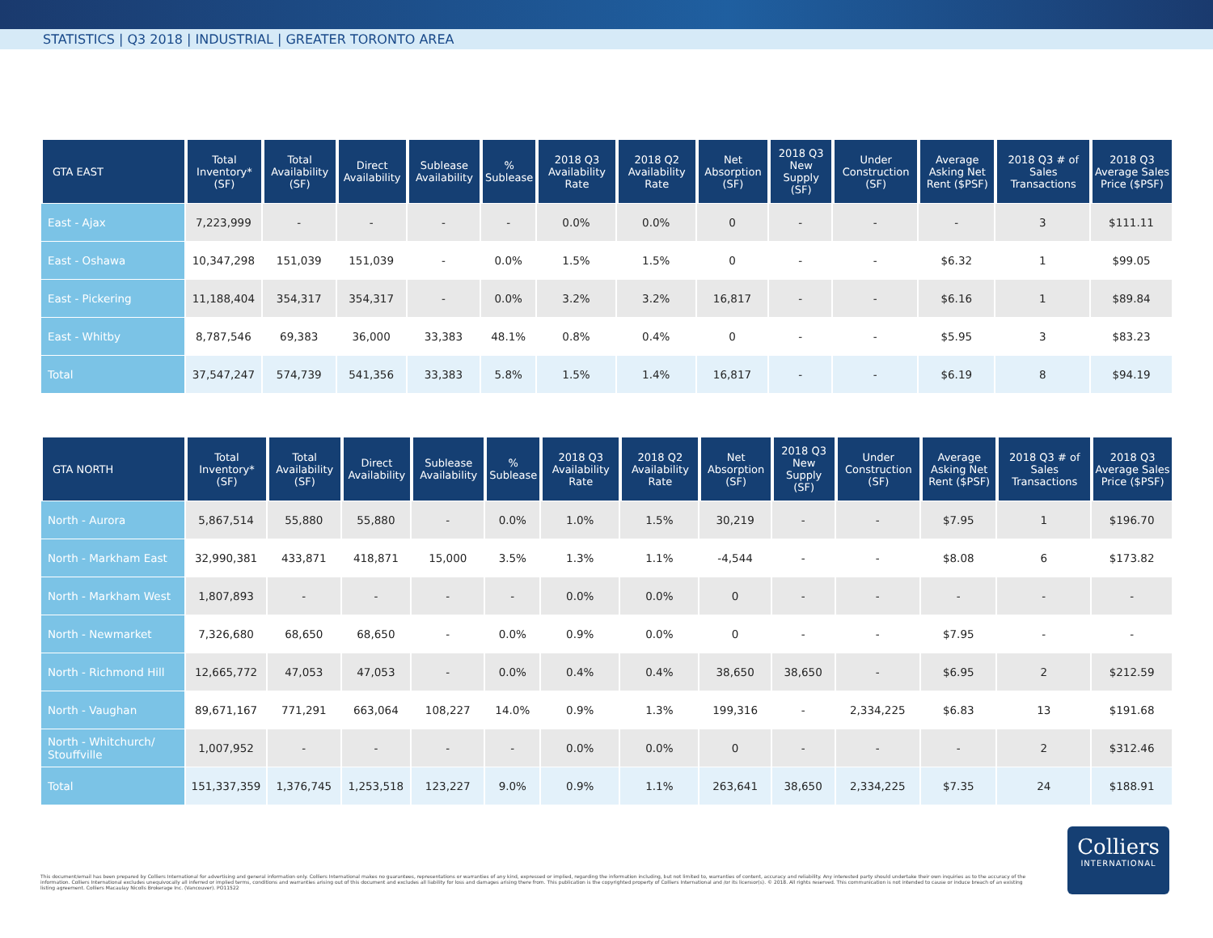STATISTICS | Q3 2018 | INDUSTRIAL | GREATER TORONTO AREA
| GTA EAST | Total Inventory* (SF) | Total Availability (SF) | Direct Availability | Sublease Availability | % Sublease | 2018 Q3 Availability Rate | 2018 Q2 Availability Rate | Net Absorption (SF) | 2018 Q3 New Supply (SF) | Under Construction (SF) | Average Asking Net Rent ($PSF) | 2018 Q3 # of Sales Transactions | 2018 Q3 Average Sales Price ($PSF) |
| --- | --- | --- | --- | --- | --- | --- | --- | --- | --- | --- | --- | --- | --- |
| East - Ajax | 7,223,999 | - | - | - | - | 0.0% | 0.0% | 0 | - | - | - | 3 | $111.11 |
| East - Oshawa | 10,347,298 | 151,039 | 151,039 | - | 0.0% | 1.5% | 1.5% | 0 | - | - | $6.32 | 1 | $99.05 |
| East - Pickering | 11,188,404 | 354,317 | 354,317 | - | 0.0% | 3.2% | 3.2% | 16,817 | - | - | $6.16 | 1 | $89.84 |
| East - Whitby | 8,787,546 | 69,383 | 36,000 | 33,383 | 48.1% | 0.8% | 0.4% | 0 | - | - | $5.95 | 3 | $83.23 |
| Total | 37,547,247 | 574,739 | 541,356 | 33,383 | 5.8% | 1.5% | 1.4% | 16,817 | - | - | $6.19 | 8 | $94.19 |
| GTA NORTH | Total Inventory* (SF) | Total Availability (SF) | Direct Availability | Sublease Availability | % Sublease | 2018 Q3 Availability Rate | 2018 Q2 Availability Rate | Net Absorption (SF) | 2018 Q3 New Supply (SF) | Under Construction (SF) | Average Asking Net Rent ($PSF) | 2018 Q3 # of Sales Transactions | 2018 Q3 Average Sales Price ($PSF) |
| --- | --- | --- | --- | --- | --- | --- | --- | --- | --- | --- | --- | --- | --- |
| North - Aurora | 5,867,514 | 55,880 | 55,880 | - | 0.0% | 1.0% | 1.5% | 30,219 | - | - | $7.95 | 1 | $196.70 |
| North - Markham East | 32,990,381 | 433,871 | 418,871 | 15,000 | 3.5% | 1.3% | 1.1% | -4,544 | - | - | $8.08 | 6 | $173.82 |
| North - Markham West | 1,807,893 | - | - | - | - | 0.0% | 0.0% | 0 | - | - | - | - | - |
| North - Newmarket | 7,326,680 | 68,650 | 68,650 | - | 0.0% | 0.9% | 0.0% | 0 | - | - | $7.95 | - | - |
| North - Richmond Hill | 12,665,772 | 47,053 | 47,053 | - | 0.0% | 0.4% | 0.4% | 38,650 | 38,650 | - | $6.95 | 2 | $212.59 |
| North - Vaughan | 89,671,167 | 771,291 | 663,064 | 108,227 | 14.0% | 0.9% | 1.3% | 199,316 | - | 2,334,225 | $6.83 | 13 | $191.68 |
| North - Whitchurch/ Stouffville | 1,007,952 | - | - | - | - | 0.0% | 0.0% | 0 | - | - | - | 2 | $312.46 |
| Total | 151,337,359 | 1,376,745 | 1,253,518 | 123,227 | 9.0% | 0.9% | 1.1% | 263,641 | 38,650 | 2,334,225 | $7.35 | 24 | $188.91 |
This document/email has been prepared by Colliers International for advertising and general information only. Colliers International makes no guarantees, representations or warranties of any kind, expressed or implied, regarding the information including, but not limited to, warranties of content, accuracy and reliability. Any interested party should undertake their own inquiries as to the accuracy of the information. Colliers International excludes unequivocally all inferred or implied terms, conditions and warranties arising out of this document and excludes all liability for loss and damages arising there from. This publication is the copyrighted property of Colliers International and /or its licensor(s). © 2018. All rights reserved. This communication is not intended to cause or induce breach of an existing listing agreement. Colliers Macaulay Nicolls Brokerage Inc. (Vancouver). PO11522
Colliers
INTERNATIONAL